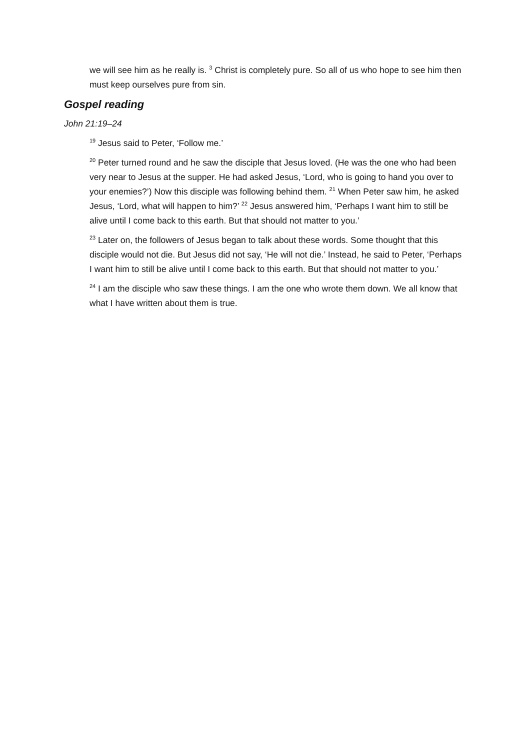we will see him as he really is. <sup>3</sup> Christ is completely pure. So all of us who hope to see him then must keep ourselves pure from sin.
Gospel reading
John 21:19–24
<sup>19</sup> Jesus said to Peter, ‘Follow me.’
<sup>20</sup> Peter turned round and he saw the disciple that Jesus loved. (He was the one who had been very near to Jesus at the supper. He had asked Jesus, ‘Lord, who is going to hand you over to your enemies?’) Now this disciple was following behind them. <sup>21</sup> When Peter saw him, he asked Jesus, ‘Lord, what will happen to him?’ <sup>22</sup> Jesus answered him, ‘Perhaps I want him to still be alive until I come back to this earth. But that should not matter to you.’
<sup>23</sup> Later on, the followers of Jesus began to talk about these words. Some thought that this disciple would not die. But Jesus did not say, ‘He will not die.’ Instead, he said to Peter, ‘Perhaps I want him to still be alive until I come back to this earth. But that should not matter to you.’
<sup>24</sup> I am the disciple who saw these things. I am the one who wrote them down. We all know that what I have written about them is true.